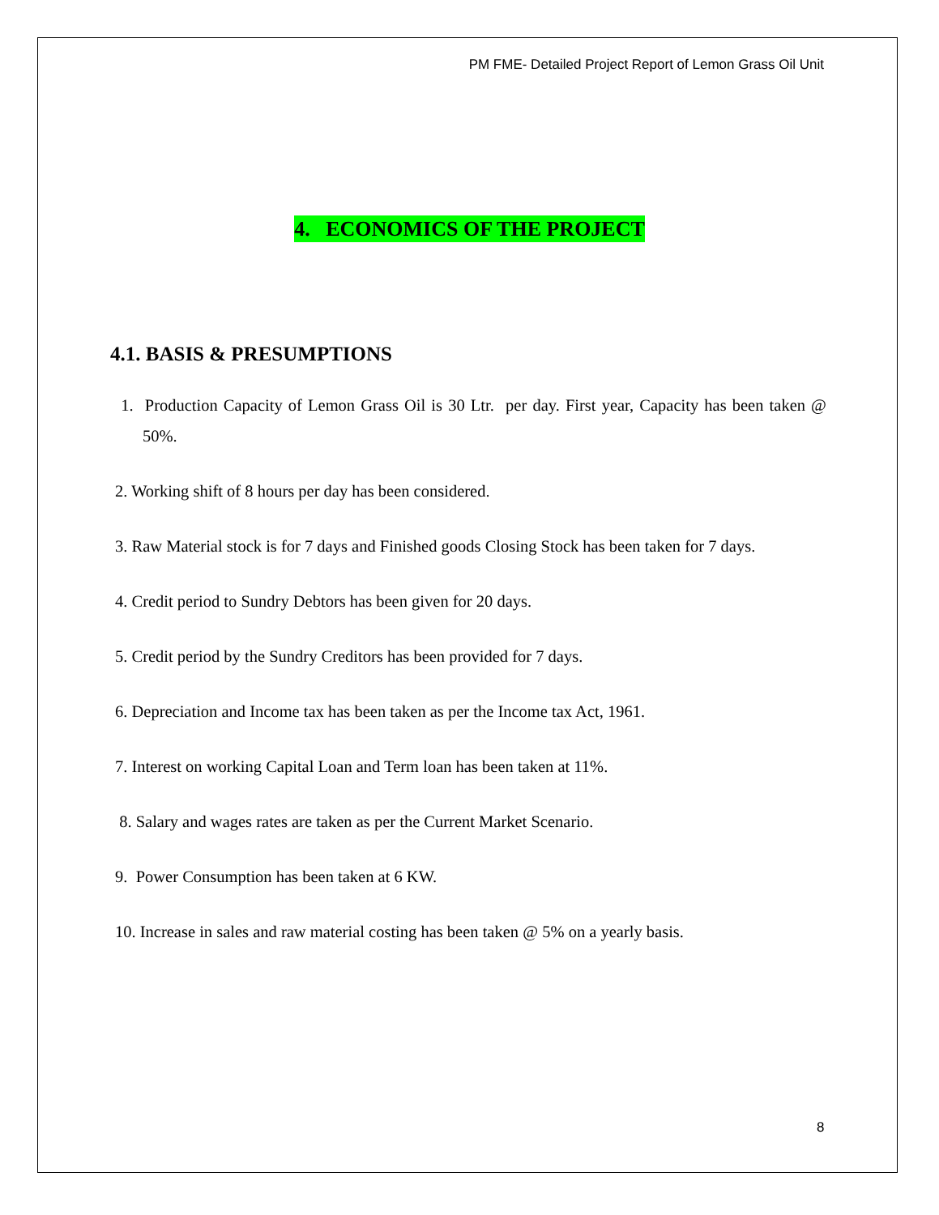PM FME- Detailed Project Report of Lemon Grass Oil Unit
4. ECONOMICS OF THE PROJECT
4.1. BASIS & PRESUMPTIONS
1. Production Capacity of Lemon Grass Oil is 30 Ltr. per day. First year, Capacity has been taken @ 50%.
2. Working shift of 8 hours per day has been considered.
3. Raw Material stock is for 7 days and Finished goods Closing Stock has been taken for 7 days.
4. Credit period to Sundry Debtors has been given for 20 days.
5. Credit period by the Sundry Creditors has been provided for 7 days.
6. Depreciation and Income tax has been taken as per the Income tax Act, 1961.
7. Interest on working Capital Loan and Term loan has been taken at 11%.
8. Salary and wages rates are taken as per the Current Market Scenario.
9. Power Consumption has been taken at 6 KW.
10. Increase in sales and raw material costing has been taken @ 5% on a yearly basis.
8